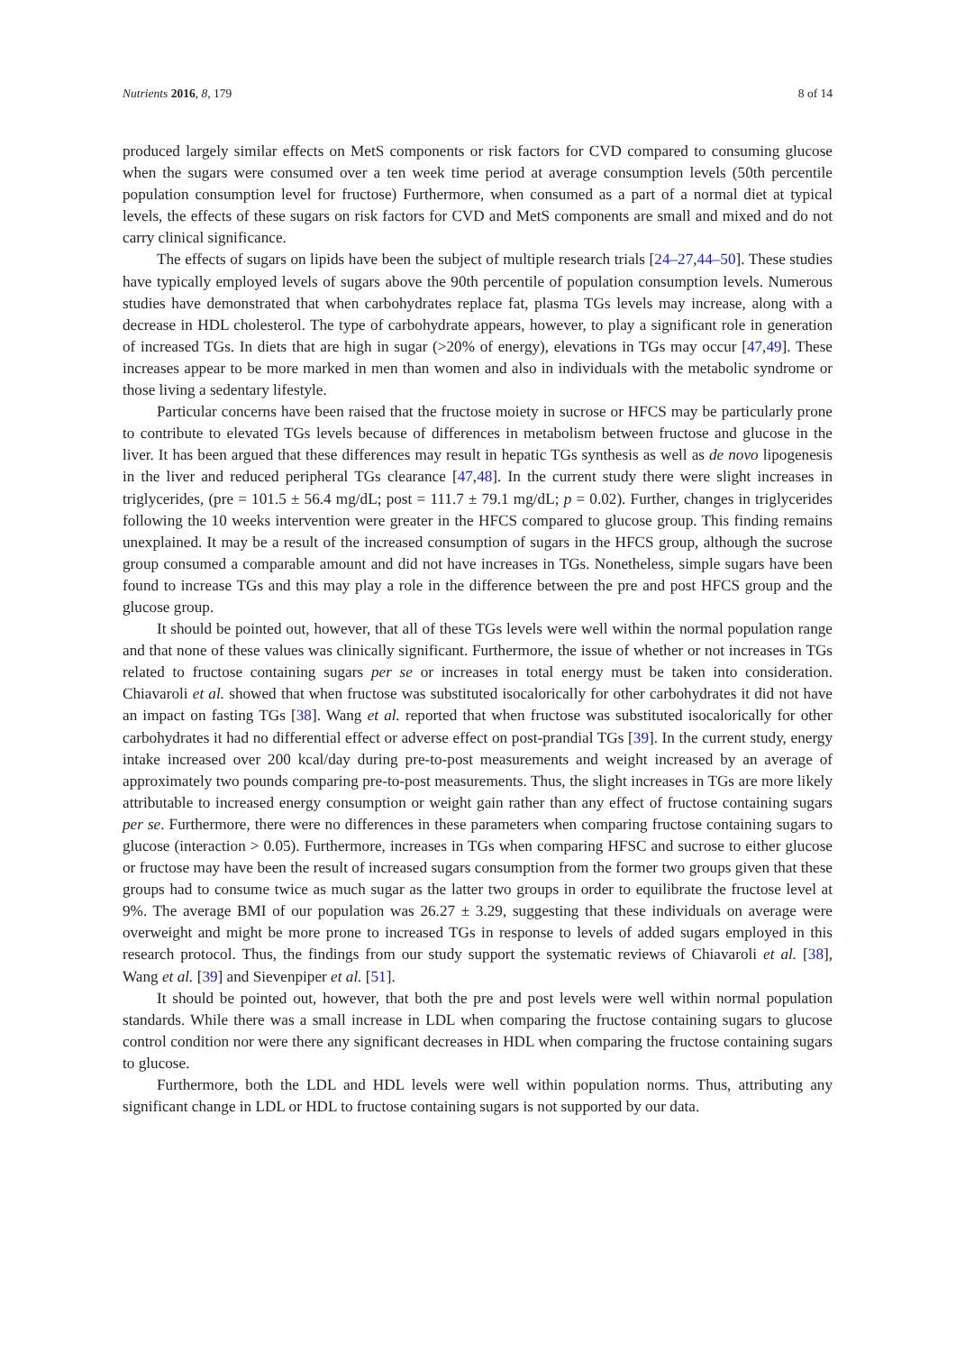Nutrients 2016, 8, 179 8 of 14
produced largely similar effects on MetS components or risk factors for CVD compared to consuming glucose when the sugars were consumed over a ten week time period at average consumption levels (50th percentile population consumption level for fructose) Furthermore, when consumed as a part of a normal diet at typical levels, the effects of these sugars on risk factors for CVD and MetS components are small and mixed and do not carry clinical significance.
The effects of sugars on lipids have been the subject of multiple research trials [24–27,44–50]. These studies have typically employed levels of sugars above the 90th percentile of population consumption levels. Numerous studies have demonstrated that when carbohydrates replace fat, plasma TGs levels may increase, along with a decrease in HDL cholesterol. The type of carbohydrate appears, however, to play a significant role in generation of increased TGs. In diets that are high in sugar (>20% of energy), elevations in TGs may occur [47,49]. These increases appear to be more marked in men than women and also in individuals with the metabolic syndrome or those living a sedentary lifestyle.
Particular concerns have been raised that the fructose moiety in sucrose or HFCS may be particularly prone to contribute to elevated TGs levels because of differences in metabolism between fructose and glucose in the liver. It has been argued that these differences may result in hepatic TGs synthesis as well as de novo lipogenesis in the liver and reduced peripheral TGs clearance [47,48]. In the current study there were slight increases in triglycerides, (pre = 101.5 ± 56.4 mg/dL; post = 111.7 ± 79.1 mg/dL; p = 0.02). Further, changes in triglycerides following the 10 weeks intervention were greater in the HFCS compared to glucose group. This finding remains unexplained. It may be a result of the increased consumption of sugars in the HFCS group, although the sucrose group consumed a comparable amount and did not have increases in TGs. Nonetheless, simple sugars have been found to increase TGs and this may play a role in the difference between the pre and post HFCS group and the glucose group.
It should be pointed out, however, that all of these TGs levels were well within the normal population range and that none of these values was clinically significant. Furthermore, the issue of whether or not increases in TGs related to fructose containing sugars per se or increases in total energy must be taken into consideration. Chiavaroli et al. showed that when fructose was substituted isocalorically for other carbohydrates it did not have an impact on fasting TGs [38]. Wang et al. reported that when fructose was substituted isocalorically for other carbohydrates it had no differential effect or adverse effect on post-prandial TGs [39]. In the current study, energy intake increased over 200 kcal/day during pre-to-post measurements and weight increased by an average of approximately two pounds comparing pre-to-post measurements. Thus, the slight increases in TGs are more likely attributable to increased energy consumption or weight gain rather than any effect of fructose containing sugars per se. Furthermore, there were no differences in these parameters when comparing fructose containing sugars to glucose (interaction > 0.05). Furthermore, increases in TGs when comparing HFSC and sucrose to either glucose or fructose may have been the result of increased sugars consumption from the former two groups given that these groups had to consume twice as much sugar as the latter two groups in order to equilibrate the fructose level at 9%. The average BMI of our population was 26.27 ± 3.29, suggesting that these individuals on average were overweight and might be more prone to increased TGs in response to levels of added sugars employed in this research protocol. Thus, the findings from our study support the systematic reviews of Chiavaroli et al. [38], Wang et al. [39] and Sievenpiper et al. [51].
It should be pointed out, however, that both the pre and post levels were well within normal population standards. While there was a small increase in LDL when comparing the fructose containing sugars to glucose control condition nor were there any significant decreases in HDL when comparing the fructose containing sugars to glucose.
Furthermore, both the LDL and HDL levels were well within population norms. Thus, attributing any significant change in LDL or HDL to fructose containing sugars is not supported by our data.